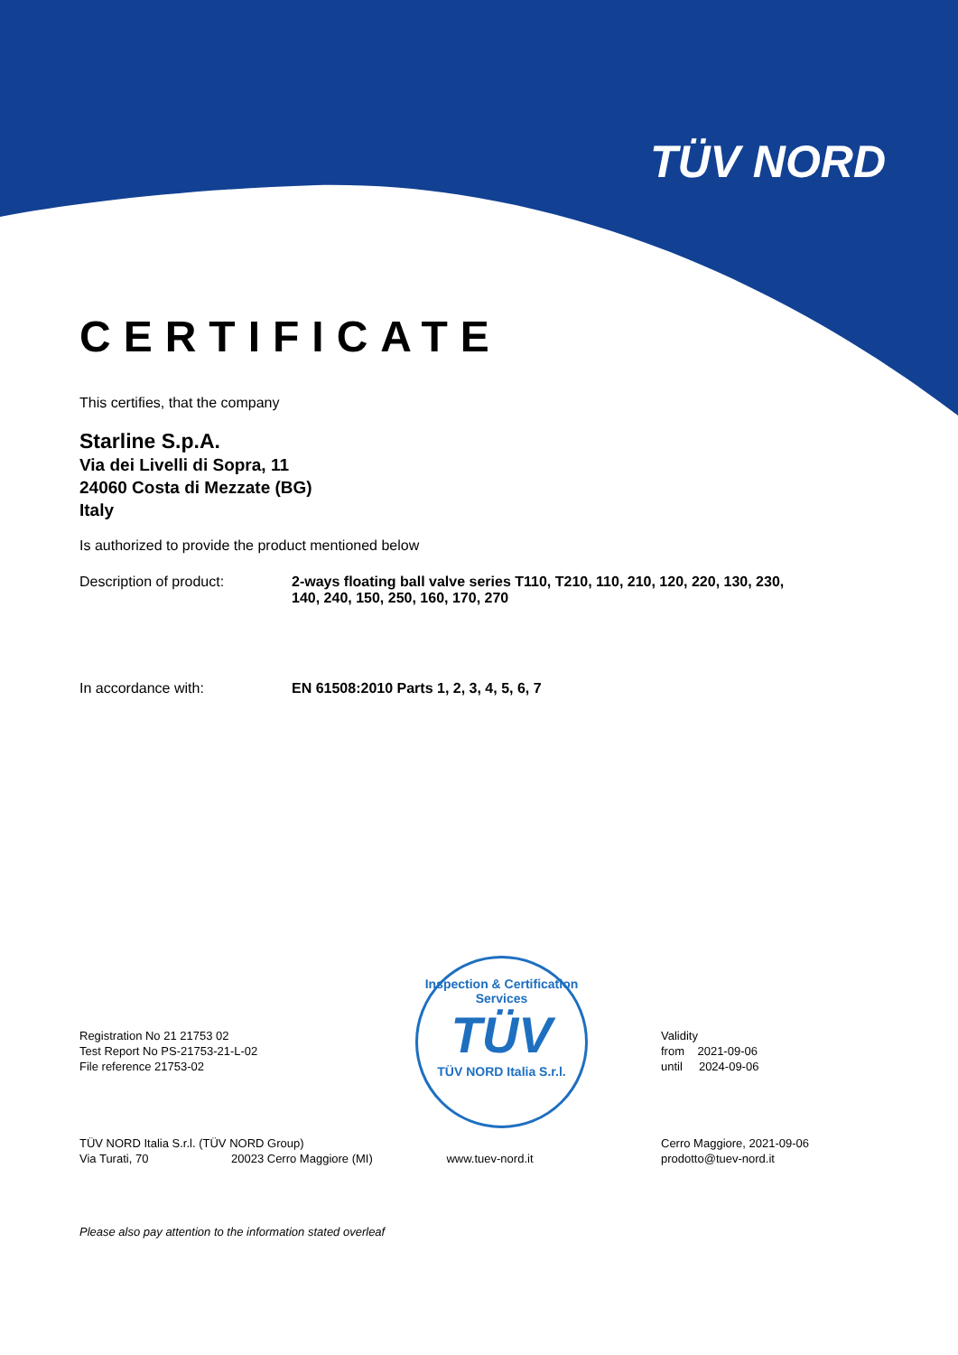TÜV NORD
CERTIFICATE
This certifies, that the company
Starline S.p.A.
Via dei Livelli di Sopra, 11
24060 Costa di Mezzate (BG)
Italy
Is authorized to provide the product mentioned below
Description of product: 2-ways floating ball valve series T110, T210, 110, 210, 120, 220, 130, 230, 140, 240, 150, 250, 160, 170, 270
In accordance with: EN 61508:2010 Parts 1, 2, 3, 4, 5, 6, 7
Inspection & Certification Services
TÜV
TÜV NORD Italia S.r.l.
Registration No 21 21753 02
Test Report No PS-21753-21-L-02
File reference 21753-02
Validity
from 2021-09-06
until 2024-09-06
TÜV NORD Italia S.r.l. (TÜV NORD Group)
Via Turati, 70 20023 Cerro Maggiore (MI) www.tuev-nord.it
Cerro Maggiore, 2021-09-06
prodotto@tuev-nord.it
Please also pay attention to the information stated overleaf